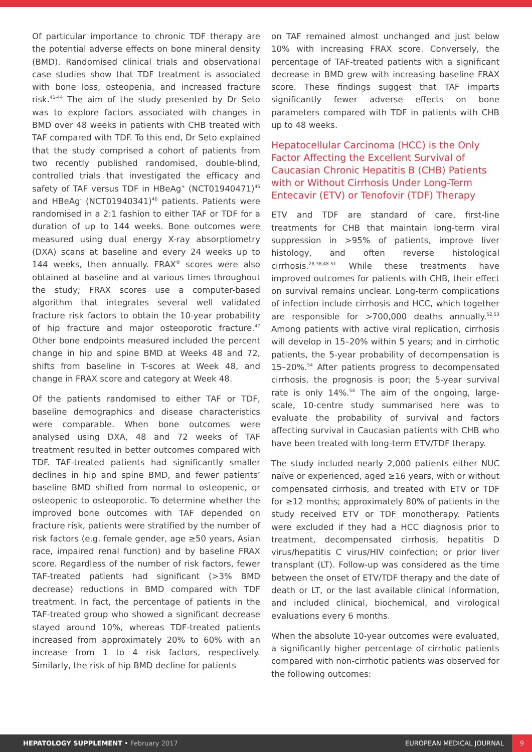Of particular importance to chronic TDF therapy are the potential adverse effects on bone mineral density (BMD). Randomised clinical trials and observational case studies show that TDF treatment is associated with bone loss, osteopenia, and increased fracture risk.<sup>41-44</sup> The aim of the study presented by Dr Seto was to explore factors associated with changes in BMD over 48 weeks in patients with CHB treated with TAF compared with TDF. To this end, Dr Seto explained that the study comprised a cohort of patients from two recently published randomised, double-blind, controlled trials that investigated the efficacy and safety of TAF versus TDF in HBeAg<sup>+</sup> (NCT01940471)<sup>45</sup> and HBeAg<sup>-</sup> (NCT01940341)<sup>46</sup> patients. Patients were randomised in a 2:1 fashion to either TAF or TDF for a duration of up to 144 weeks. Bone outcomes were measured using dual energy X-ray absorptiometry (DXA) scans at baseline and every 24 weeks up to 144 weeks, then annually. FRAX<sup>®</sup> scores were also obtained at baseline and at various times throughout the study; FRAX scores use a computer-based algorithm that integrates several well validated fracture risk factors to obtain the 10-year probability of hip fracture and major osteoporotic fracture.<sup>47</sup> Other bone endpoints measured included the percent change in hip and spine BMD at Weeks 48 and 72, shifts from baseline in T-scores at Week 48, and change in FRAX score and category at Week 48.
Of the patients randomised to either TAF or TDF, baseline demographics and disease characteristics were comparable. When bone outcomes were analysed using DXA, 48 and 72 weeks of TAF treatment resulted in better outcomes compared with TDF. TAF-treated patients had significantly smaller declines in hip and spine BMD, and fewer patients’ baseline BMD shifted from normal to osteopenic, or osteopenic to osteoporotic. To determine whether the improved bone outcomes with TAF depended on fracture risk, patients were stratified by the number of risk factors (e.g. female gender, age ≥50 years, Asian race, impaired renal function) and by baseline FRAX score. Regardless of the number of risk factors, fewer TAF-treated patients had significant (>3% BMD decrease) reductions in BMD compared with TDF treatment. In fact, the percentage of patients in the TAF-treated group who showed a significant decrease stayed around 10%, whereas TDF-treated patients increased from approximately 20% to 60% with an increase from 1 to 4 risk factors, respectively. Similarly, the risk of hip BMD decline for patients
on TAF remained almost unchanged and just below 10% with increasing FRAX score. Conversely, the percentage of TAF-treated patients with a significant decrease in BMD grew with increasing baseline FRAX score. These findings suggest that TAF imparts significantly fewer adverse effects on bone parameters compared with TDF in patients with CHB up to 48 weeks.
Hepatocellular Carcinoma (HCC) is the Only Factor Affecting the Excellent Survival of Caucasian Chronic Hepatitis B (CHB) Patients with or Without Cirrhosis Under Long-Term Entecavir (ETV) or Tenofovir (TDF) Therapy
ETV and TDF are standard of care, first-line treatments for CHB that maintain long-term viral suppression in >95% of patients, improve liver histology, and often reverse histological cirrhosis.<sup>28,38,48-51</sup> While these treatments have improved outcomes for patients with CHB, their effect on survival remains unclear. Long-term complications of infection include cirrhosis and HCC, which together are responsible for >700,000 deaths annually.<sup>52,53</sup> Among patients with active viral replication, cirrhosis will develop in 15–20% within 5 years; and in cirrhotic patients, the 5-year probability of decompensation is 15–20%.<sup>54</sup> After patients progress to decompensated cirrhosis, the prognosis is poor; the 5-year survival rate is only 14%.<sup>54</sup> The aim of the ongoing, large-scale, 10-centre study summarised here was to evaluate the probability of survival and factors affecting survival in Caucasian patients with CHB who have been treated with long-term ETV/TDF therapy.
The study included nearly 2,000 patients either NUC naïve or experienced, aged ≥16 years, with or without compensated cirrhosis, and treated with ETV or TDF for ≥12 months; approximately 80% of patients in the study received ETV or TDF monotherapy. Patients were excluded if they had a HCC diagnosis prior to treatment, decompensated cirrhosis, hepatitis D virus/hepatitis C virus/HIV coinfection; or prior liver transplant (LT). Follow-up was considered as the time between the onset of ETV/TDF therapy and the date of death or LT, or the last available clinical information, and included clinical, biochemical, and virological evaluations every 6 months.
When the absolute 10-year outcomes were evaluated, a significantly higher percentage of cirrhotic patients compared with non-cirrhotic patients was observed for the following outcomes:
HEPATOLOGY SUPPLEMENT • February 2017 EUROPEAN MEDICAL JOURNAL 9